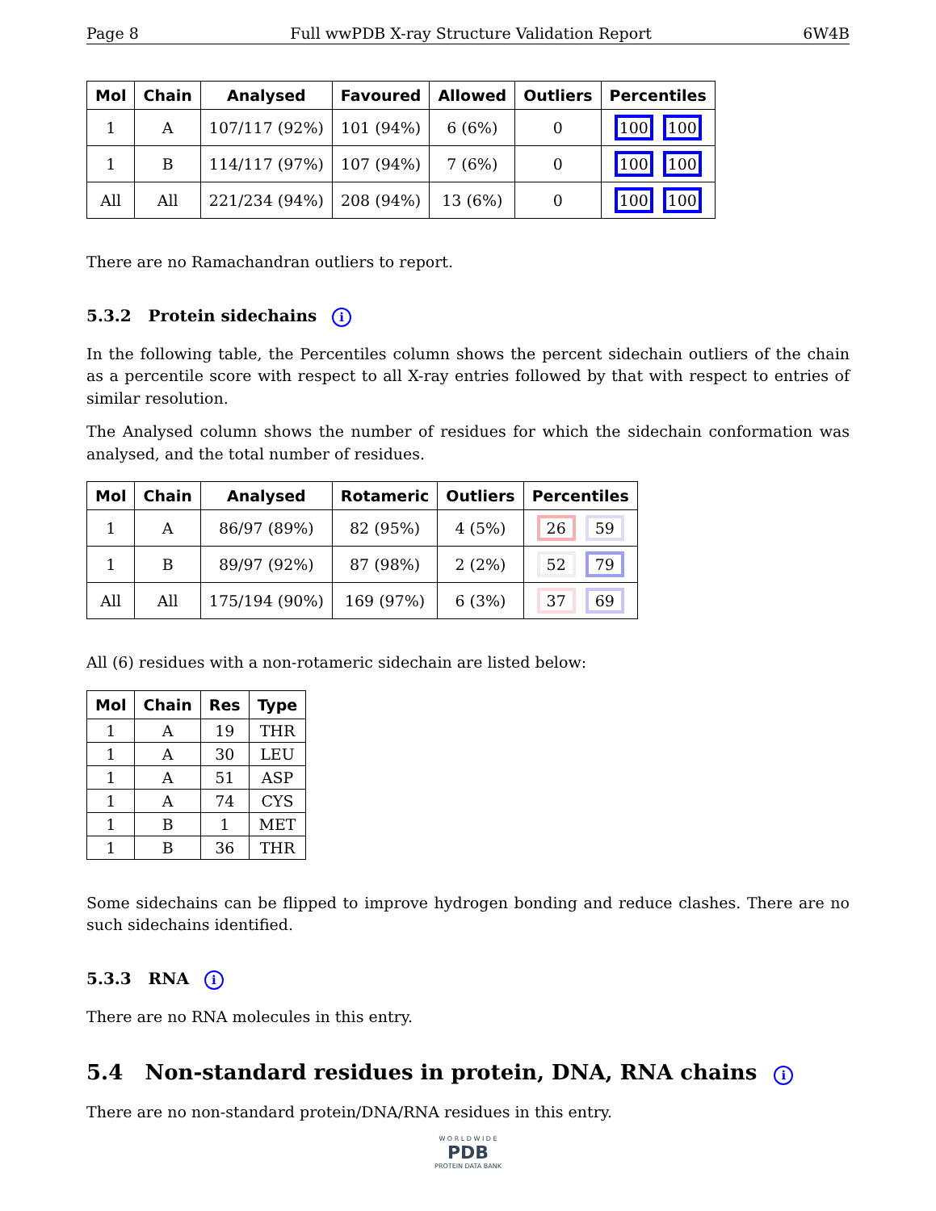Page 8 Full wwPDB X-ray Structure Validation Report 6W4B
| Mol | Chain | Analysed | Favoured | Allowed | Outliers | Percentiles |
| --- | --- | --- | --- | --- | --- | --- |
| 1 | A | 107/117 (92%) | 101 (94%) | 6 (6%) | 0 | 100 100 |
| 1 | B | 114/117 (97%) | 107 (94%) | 7 (6%) | 0 | 100 100 |
| All | All | 221/234 (94%) | 208 (94%) | 13 (6%) | 0 | 100 100 |
There are no Ramachandran outliers to report.
5.3.2 Protein sidechains i
In the following table, the Percentiles column shows the percent sidechain outliers of the chain as a percentile score with respect to all X-ray entries followed by that with respect to entries of similar resolution.
The Analysed column shows the number of residues for which the sidechain conformation was analysed, and the total number of residues.
| Mol | Chain | Analysed | Rotameric | Outliers | Percentiles |
| --- | --- | --- | --- | --- | --- |
| 1 | A | 86/97 (89%) | 82 (95%) | 4 (5%) | 26 59 |
| 1 | B | 89/97 (92%) | 87 (98%) | 2 (2%) | 52 79 |
| All | All | 175/194 (90%) | 169 (97%) | 6 (3%) | 37 69 |
All (6) residues with a non-rotameric sidechain are listed below:
| Mol | Chain | Res | Type |
| --- | --- | --- | --- |
| 1 | A | 19 | THR |
| 1 | A | 30 | LEU |
| 1 | A | 51 | ASP |
| 1 | A | 74 | CYS |
| 1 | B | 1 | MET |
| 1 | B | 36 | THR |
Some sidechains can be flipped to improve hydrogen bonding and reduce clashes. There are no such sidechains identified.
5.3.3 RNA i
There are no RNA molecules in this entry.
5.4 Non-standard residues in protein, DNA, RNA chains i
There are no non-standard protein/DNA/RNA residues in this entry.
W O R L D W I D E
PDB
PROTEIN DATA BANK